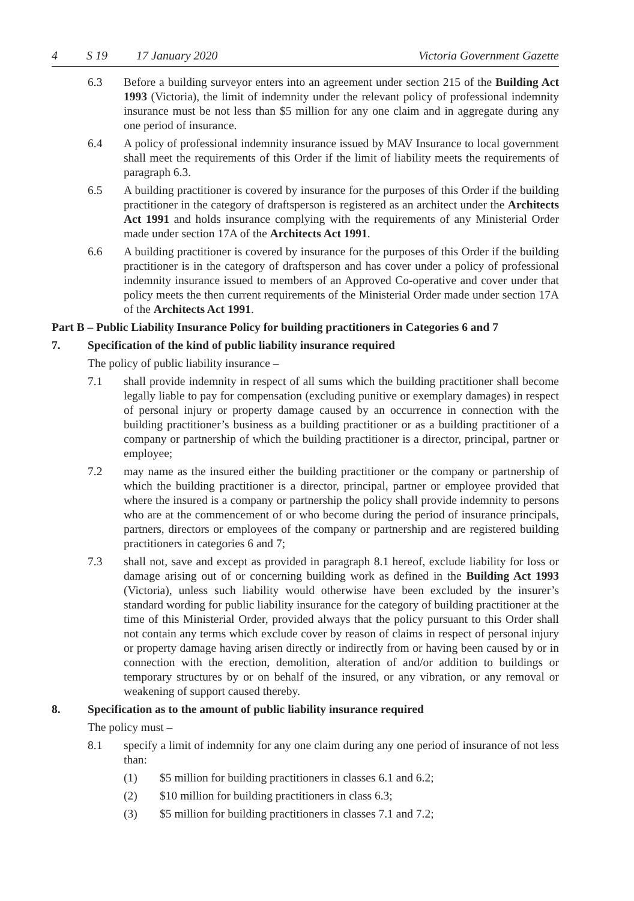4 S 19 17 January 2020 Victoria Government Gazette
6.3 Before a building surveyor enters into an agreement under section 215 of the Building Act 1993 (Victoria), the limit of indemnity under the relevant policy of professional indemnity insurance must be not less than $5 million for any one claim and in aggregate during any one period of insurance.
6.4 A policy of professional indemnity insurance issued by MAV Insurance to local government shall meet the requirements of this Order if the limit of liability meets the requirements of paragraph 6.3.
6.5 A building practitioner is covered by insurance for the purposes of this Order if the building practitioner in the category of draftsperson is registered as an architect under the Architects Act 1991 and holds insurance complying with the requirements of any Ministerial Order made under section 17A of the Architects Act 1991.
6.6 A building practitioner is covered by insurance for the purposes of this Order if the building practitioner is in the category of draftsperson and has cover under a policy of professional indemnity insurance issued to members of an Approved Co-operative and cover under that policy meets the then current requirements of the Ministerial Order made under section 17A of the Architects Act 1991.
Part B – Public Liability Insurance Policy for building practitioners in Categories 6 and 7
7. Specification of the kind of public liability insurance required
The policy of public liability insurance –
7.1 shall provide indemnity in respect of all sums which the building practitioner shall become legally liable to pay for compensation (excluding punitive or exemplary damages) in respect of personal injury or property damage caused by an occurrence in connection with the building practitioner’s business as a building practitioner or as a building practitioner of a company or partnership of which the building practitioner is a director, principal, partner or employee;
7.2 may name as the insured either the building practitioner or the company or partnership of which the building practitioner is a director, principal, partner or employee provided that where the insured is a company or partnership the policy shall provide indemnity to persons who are at the commencement of or who become during the period of insurance principals, partners, directors or employees of the company or partnership and are registered building practitioners in categories 6 and 7;
7.3 shall not, save and except as provided in paragraph 8.1 hereof, exclude liability for loss or damage arising out of or concerning building work as defined in the Building Act 1993 (Victoria), unless such liability would otherwise have been excluded by the insurer’s standard wording for public liability insurance for the category of building practitioner at the time of this Ministerial Order, provided always that the policy pursuant to this Order shall not contain any terms which exclude cover by reason of claims in respect of personal injury or property damage having arisen directly or indirectly from or having been caused by or in connection with the erection, demolition, alteration of and/or addition to buildings or temporary structures by or on behalf of the insured, or any vibration, or any removal or weakening of support caused thereby.
8. Specification as to the amount of public liability insurance required
The policy must –
8.1 specify a limit of indemnity for any one claim during any one period of insurance of not less than:
(1) $5 million for building practitioners in classes 6.1 and 6.2;
(2) $10 million for building practitioners in class 6.3;
(3) $5 million for building practitioners in classes 7.1 and 7.2;